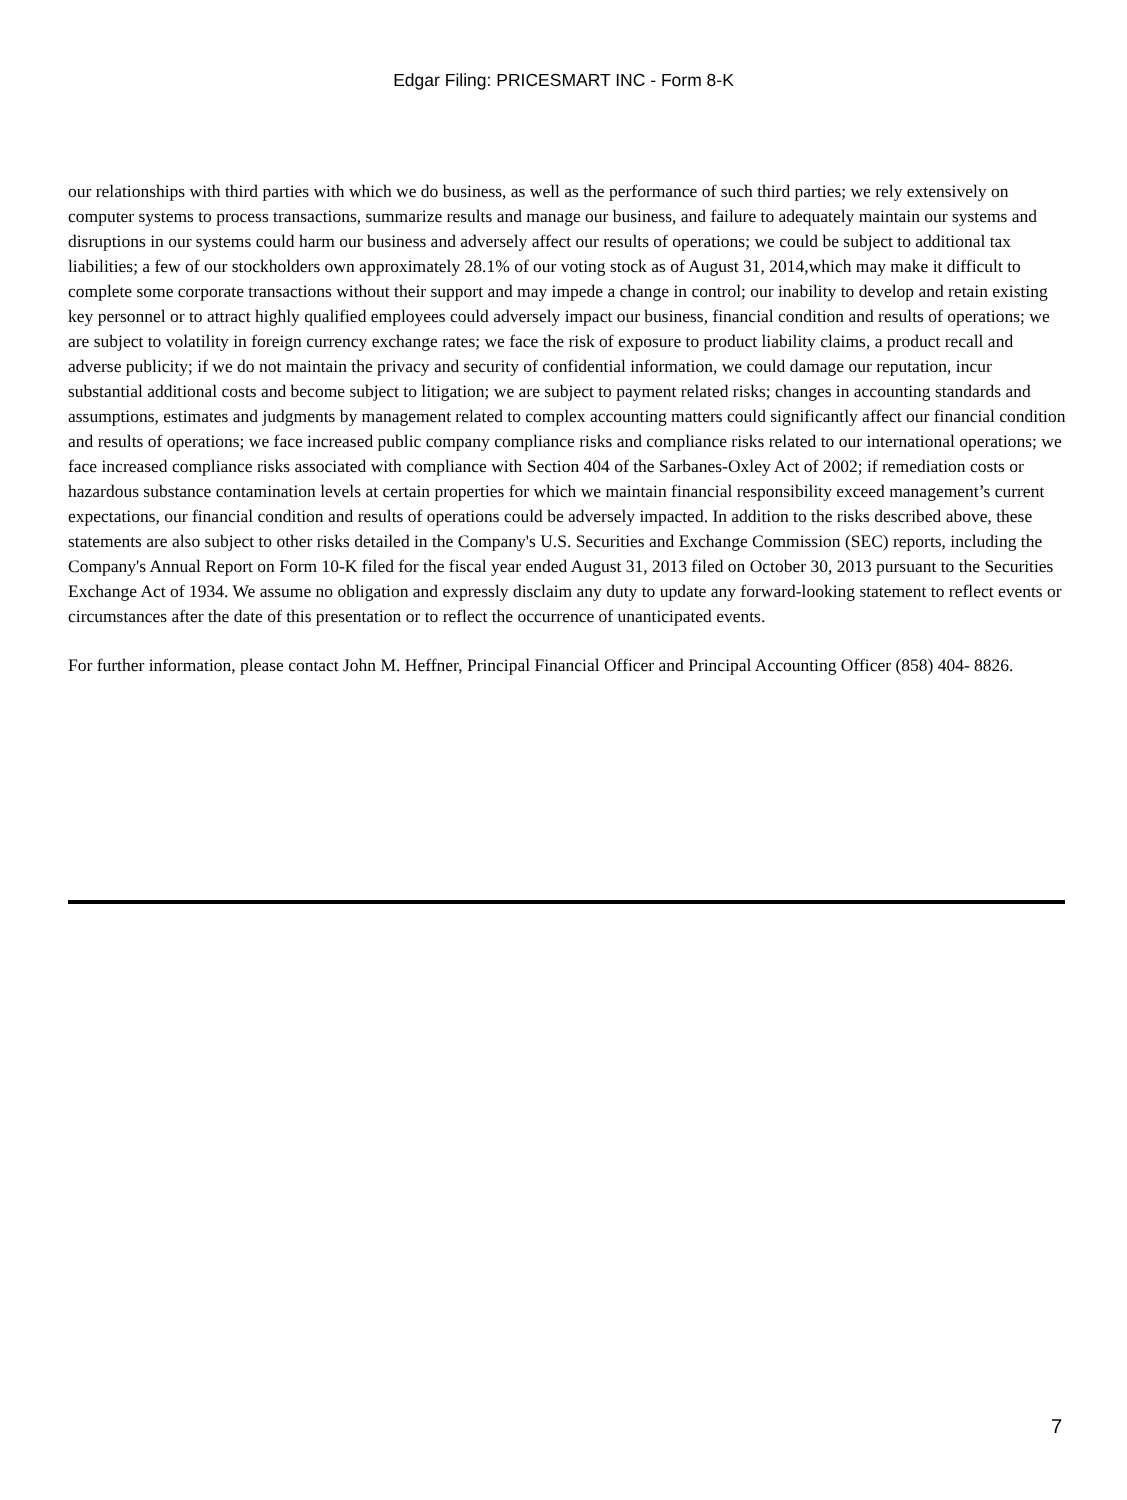Edgar Filing: PRICESMART INC - Form 8-K
our relationships with third parties with which we do business, as well as the performance of such third parties; we rely extensively on computer systems to process transactions, summarize results and manage our business, and failure to adequately maintain our systems and disruptions in our systems could harm our business and adversely affect our results of operations; we could be subject to additional tax liabilities; a few of our stockholders own approximately 28.1% of our voting stock as of August 31, 2014,which may make it difficult to complete some corporate transactions without their support and may impede a change in control; our inability to develop and retain existing key personnel or to attract highly qualified employees could adversely impact our business, financial condition and results of operations; we are subject to volatility in foreign currency exchange rates; we face the risk of exposure to product liability claims, a product recall and adverse publicity; if we do not maintain the privacy and security of confidential information, we could damage our reputation, incur substantial additional costs and become subject to litigation; we are subject to payment related risks; changes in accounting standards and assumptions, estimates and judgments by management related to complex accounting matters could significantly affect our financial condition and results of operations; we face increased public company compliance risks and compliance risks related to our international operations; we face increased compliance risks associated with compliance with Section 404 of the Sarbanes-Oxley Act of 2002; if remediation costs or hazardous substance contamination levels at certain properties for which we maintain financial responsibility exceed management’s current expectations, our financial condition and results of operations could be adversely impacted. In addition to the risks described above, these statements are also subject to other risks detailed in the Company's U.S. Securities and Exchange Commission (SEC) reports, including the Company's Annual Report on Form 10-K filed for the fiscal year ended August 31, 2013 filed on October 30, 2013 pursuant to the Securities Exchange Act of 1934. We assume no obligation and expressly disclaim any duty to update any forward-looking statement to reflect events or circumstances after the date of this presentation or to reflect the occurrence of unanticipated events.
For further information, please contact John M. Heffner, Principal Financial Officer and Principal Accounting Officer (858) 404- 8826.
7